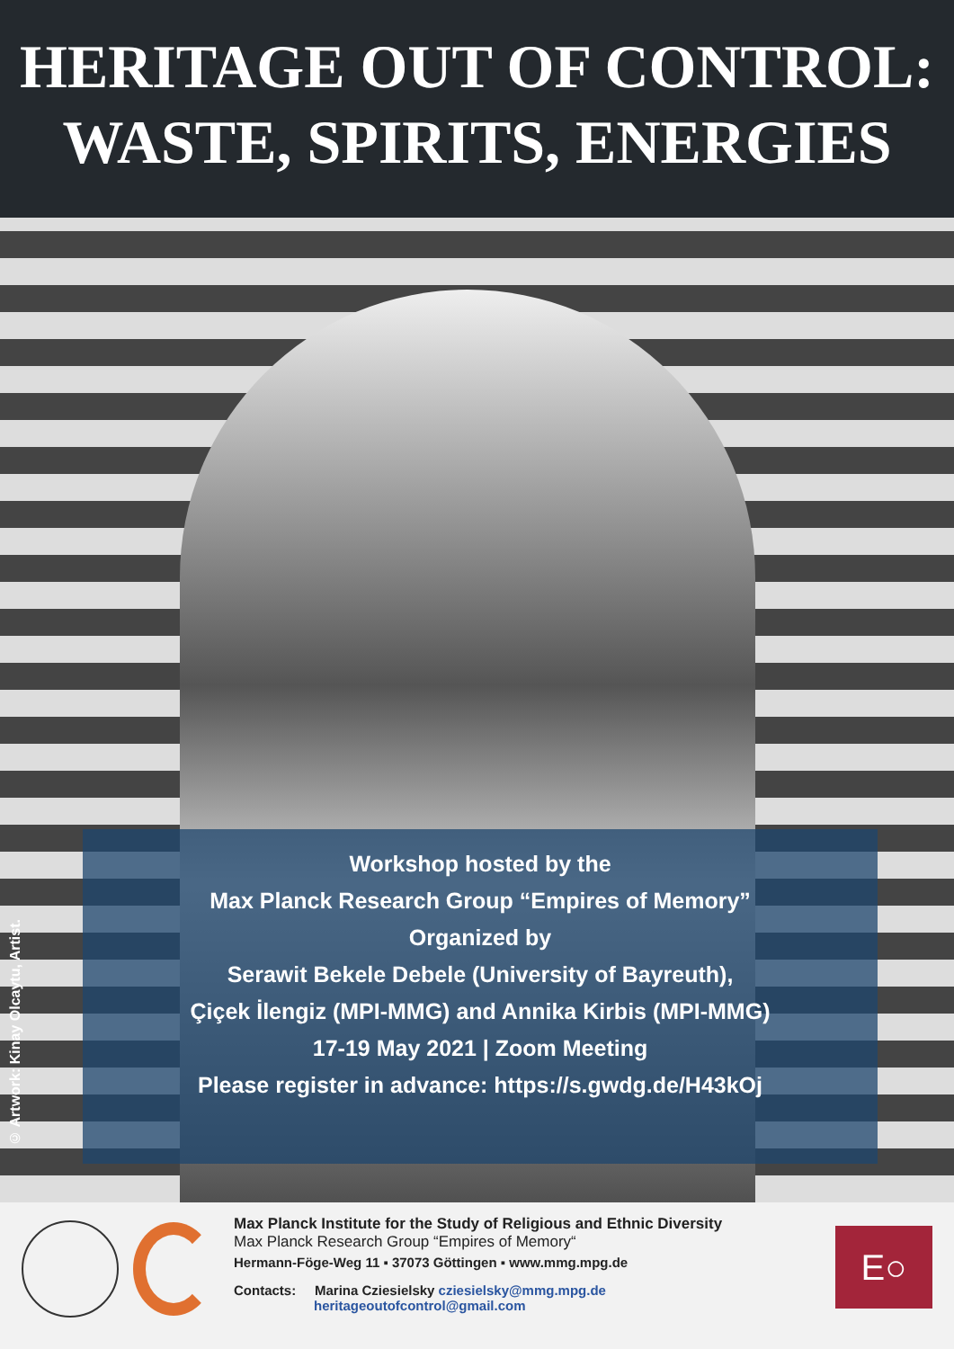HERITAGE OUT OF CONTROL:
WASTE, SPIRITS, ENERGIES
© Artwork: Kinay Olcaytu, Artist.
Workshop hosted by the
Max Planck Research Group “Empires of Memory”
Organized by
Serawit Bekele Debele (University of Bayreuth),
Çiçek İlengiz (MPI-MMG) and Annika Kirbis (MPI-MMG)
17-19 May 2021 | Zoom Meeting
Please register in advance: https://s.gwdg.de/H43kOj
Max Planck Institute for the Study of Religious and Ethnic Diversity
Max Planck Research Group “Empires of Memory“
Hermann-Föge-Weg 11 ▪ 37073 Göttingen ▪ www.mmg.mpg.de
Contacts: Marina Cziesielsky cziesielsky@mmg.mpg.de
heritageoutofcontrol@gmail.com
E○